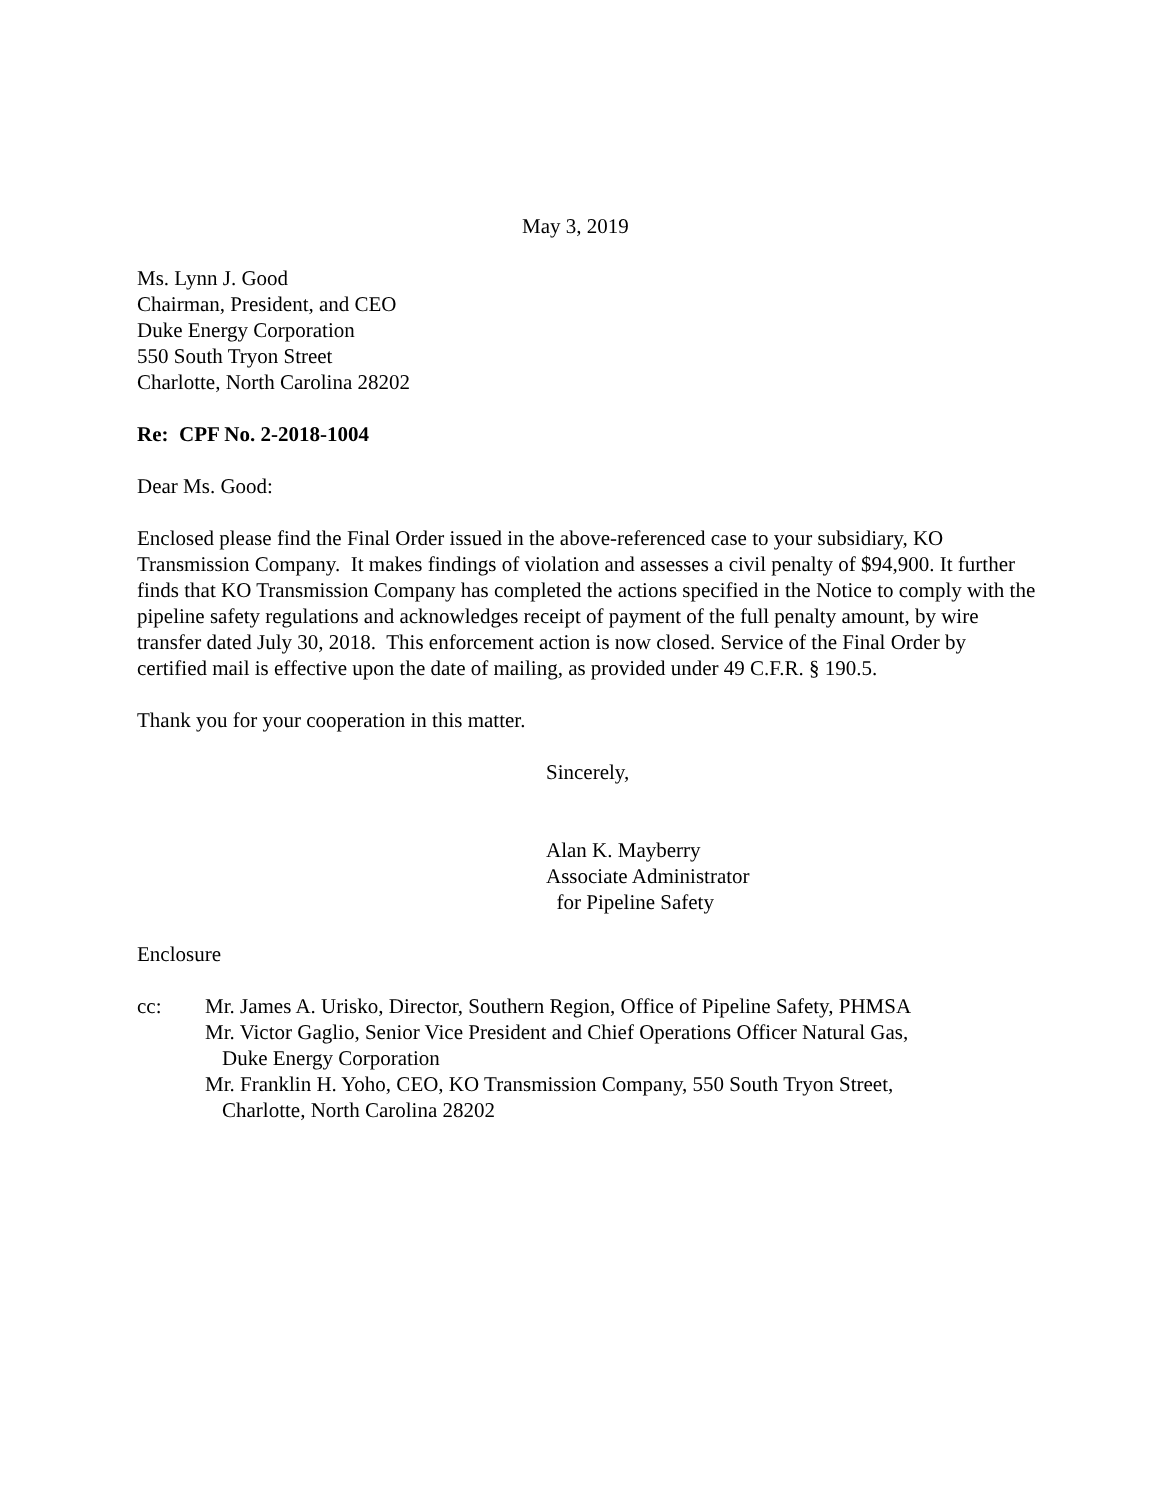May 3, 2019
Ms. Lynn J. Good
Chairman, President, and CEO
Duke Energy Corporation
550 South Tryon Street
Charlotte, North Carolina 28202
Re: CPF No. 2-2018-1004
Dear Ms. Good:
Enclosed please find the Final Order issued in the above-referenced case to your subsidiary, KO Transmission Company. It makes findings of violation and assesses a civil penalty of $94,900. It further finds that KO Transmission Company has completed the actions specified in the Notice to comply with the pipeline safety regulations and acknowledges receipt of payment of the full penalty amount, by wire transfer dated July 30, 2018. This enforcement action is now closed. Service of the Final Order by certified mail is effective upon the date of mailing, as provided under 49 C.F.R. § 190.5.
Thank you for your cooperation in this matter.
Sincerely,
Alan K. Mayberry
Associate Administrator
for Pipeline Safety
Enclosure
cc: Mr. James A. Urisko, Director, Southern Region, Office of Pipeline Safety, PHMSA
Mr. Victor Gaglio, Senior Vice President and Chief Operations Officer Natural Gas,
Duke Energy Corporation
Mr. Franklin H. Yoho, CEO, KO Transmission Company, 550 South Tryon Street,
Charlotte, North Carolina 28202